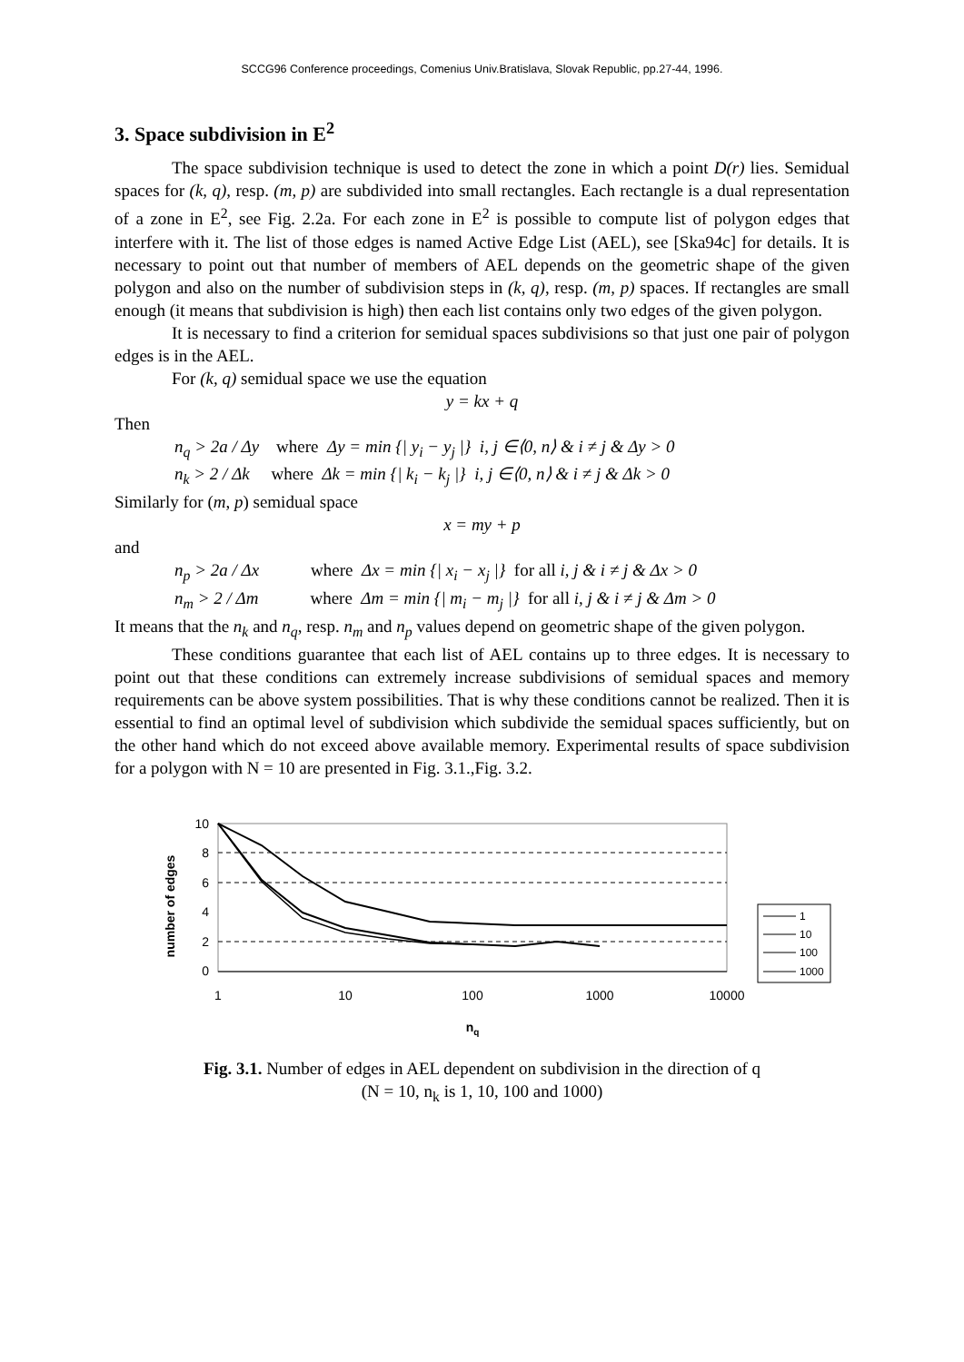SCCG96 Conference proceedings, Comenius Univ.Bratislava, Slovak Republic, pp.27-44, 1996.
3. Space subdivision in E<sup>2</sup>
The space subdivision technique is used to detect the zone in which a point D(r) lies. Semidual spaces for (k, q), resp. (m, p) are subdivided into small rectangles. Each rectangle is a dual representation of a zone in E<sup>2</sup>, see Fig. 2.2a. For each zone in E<sup>2</sup> is possible to compute list of polygon edges that interfere with it. The list of those edges is named Active Edge List (AEL), see [Ska94c] for details. It is necessary to point out that number of members of AEL depends on the geometric shape of the given polygon and also on the number of subdivision steps in (k, q), resp. (m, p) spaces. If rectangles are small enough (it means that subdivision is high) then each list contains only two edges of the given polygon.
It is necessary to find a criterion for semidual spaces subdivisions so that just one pair of polygon edges is in the AEL.
For (k, q) semidual space we use the equation
y = kx + q
Then
n<sub>q</sub> > 2a / Δy where Δy = min {| y<sub>i</sub> − y<sub>j</sub> |} i, j ∈⟨0, n⟩ & i ≠ j & Δy > 0
n<sub>k</sub> > 2 / Δk where Δk = min {| k<sub>i</sub> − k<sub>j</sub> |} i, j ∈⟨0, n⟩ & i ≠ j & Δk > 0
Similarly for (m, p) semidual space
x = my + p
and
n<sub>p</sub> > 2a / Δx where Δx = min {| x<sub>i</sub> − x<sub>j</sub> |} for all i, j & i ≠ j & Δx > 0
n<sub>m</sub> > 2 / Δm where Δm = min {| m<sub>i</sub> − m<sub>j</sub> |} for all i, j & i ≠ j & Δm > 0
It means that the n<sub>k</sub> and n<sub>q</sub>, resp. n<sub>m</sub> and n<sub>p</sub> values depend on geometric shape of the given polygon.
These conditions guarantee that each list of AEL contains up to three edges. It is necessary to point out that these conditions can extremely increase subdivisions of semidual spaces and memory requirements can be above system possibilities. That is why these conditions cannot be realized. Then it is essential to find an optimal level of subdivision which subdivide the semidual spaces sufficiently, but on the other hand which do not exceed above available memory. Experimental results of space subdivision for a polygon with N = 10 are presented in Fig. 3.1.,Fig. 3.2.
number of edges
10
8
6
4
2
0
1
10
100
1000
10000
nq
1
10
100
1000
Fig. 3.1. Number of edges in AEL dependent on subdivision in the direction of q
(N = 10, n<sub>k</sub> is 1, 10, 100 and 1000)